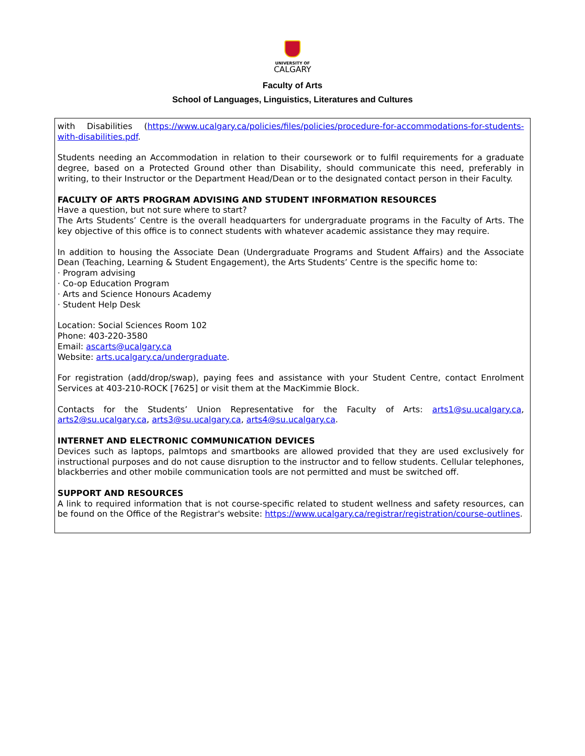UNIVERSITY OF
CALGARY
Faculty of Arts
School of Languages, Linguistics, Literatures and Cultures
with Disabilities (https://www.ucalgary.ca/policies/files/policies/procedure-for-accommodations-for-students-with-disabilities.pdf.
Students needing an Accommodation in relation to their coursework or to fulfil requirements for a graduate degree, based on a Protected Ground other than Disability, should communicate this need, preferably in writing, to their Instructor or the Department Head/Dean or to the designated contact person in their Faculty.
FACULTY OF ARTS PROGRAM ADVISING AND STUDENT INFORMATION RESOURCES
Have a question, but not sure where to start?
The Arts Students’ Centre is the overall headquarters for undergraduate programs in the Faculty of Arts. The key objective of this office is to connect students with whatever academic assistance they may require.
In addition to housing the Associate Dean (Undergraduate Programs and Student Affairs) and the Associate Dean (Teaching, Learning & Student Engagement), the Arts Students’ Centre is the specific home to:
· Program advising
· Co-op Education Program
· Arts and Science Honours Academy
· Student Help Desk
Location: Social Sciences Room 102
Phone: 403-220-3580
Email: ascarts@ucalgary.ca
Website: arts.ucalgary.ca/undergraduate.
For registration (add/drop/swap), paying fees and assistance with your Student Centre, contact Enrolment Services at 403-210-ROCK [7625] or visit them at the MacKimmie Block.
Contacts for the Students’ Union Representative for the Faculty of Arts: arts1@su.ucalgary.ca, arts2@su.ucalgary.ca, arts3@su.ucalgary.ca, arts4@su.ucalgary.ca.
INTERNET AND ELECTRONIC COMMUNICATION DEVICES
Devices such as laptops, palmtops and smartbooks are allowed provided that they are used exclusively for instructional purposes and do not cause disruption to the instructor and to fellow students. Cellular telephones, blackberries and other mobile communication tools are not permitted and must be switched off.
SUPPORT AND RESOURCES
A link to required information that is not course-specific related to student wellness and safety resources, can be found on the Office of the Registrar's website: https://www.ucalgary.ca/registrar/registration/course-outlines.